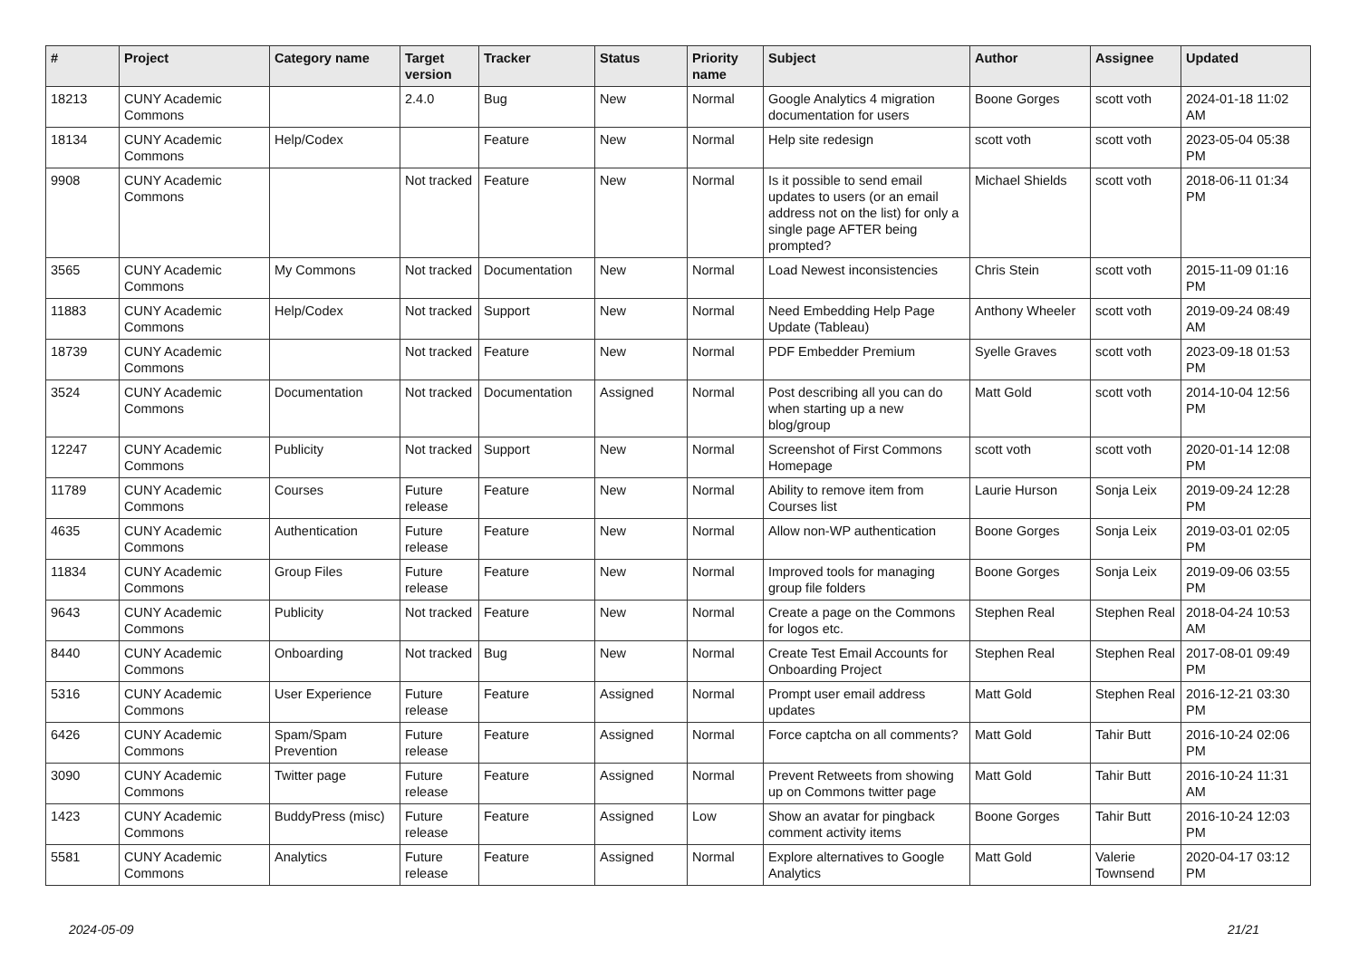| # | Project | Category name | Target version | Tracker | Status | Priority name | Subject | Author | Assignee | Updated |
| --- | --- | --- | --- | --- | --- | --- | --- | --- | --- | --- |
| 18213 | CUNY Academic Commons | | 2.4.0 | Bug | New | Normal | Google Analytics 4 migration documentation for users | Boone Gorges | scott voth | 2024-01-18 11:02 AM |
| 18134 | CUNY Academic Commons | Help/Codex | | Feature | New | Normal | Help site redesign | scott voth | scott voth | 2023-05-04 05:38 PM |
| 9908 | CUNY Academic Commons | | Not tracked | Feature | New | Normal | Is it possible to send email updates to users (or an email address not on the list) for only a single page AFTER being prompted? | Michael Shields | scott voth | 2018-06-11 01:34 PM |
| 3565 | CUNY Academic Commons | My Commons | Not tracked | Documentation | New | Normal | Load Newest inconsistencies | Chris Stein | scott voth | 2015-11-09 01:16 PM |
| 11883 | CUNY Academic Commons | Help/Codex | Not tracked | Support | New | Normal | Need Embedding Help Page Update (Tableau) | Anthony Wheeler | scott voth | 2019-09-24 08:49 AM |
| 18739 | CUNY Academic Commons | | Not tracked | Feature | New | Normal | PDF Embedder Premium | Syelle Graves | scott voth | 2023-09-18 01:53 PM |
| 3524 | CUNY Academic Commons | Documentation | Not tracked | Documentation | Assigned | Normal | Post describing all you can do when starting up a new blog/group | Matt Gold | scott voth | 2014-10-04 12:56 PM |
| 12247 | CUNY Academic Commons | Publicity | Not tracked | Support | New | Normal | Screenshot of First Commons Homepage | scott voth | scott voth | 2020-01-14 12:08 PM |
| 11789 | CUNY Academic Commons | Courses | Future release | Feature | New | Normal | Ability to remove item from Courses list | Laurie Hurson | Sonja Leix | 2019-09-24 12:28 PM |
| 4635 | CUNY Academic Commons | Authentication | Future release | Feature | New | Normal | Allow non-WP authentication | Boone Gorges | Sonja Leix | 2019-03-01 02:05 PM |
| 11834 | CUNY Academic Commons | Group Files | Future release | Feature | New | Normal | Improved tools for managing group file folders | Boone Gorges | Sonja Leix | 2019-09-06 03:55 PM |
| 9643 | CUNY Academic Commons | Publicity | Not tracked | Feature | New | Normal | Create a page on the Commons for logos etc. | Stephen Real | Stephen Real | 2018-04-24 10:53 AM |
| 8440 | CUNY Academic Commons | Onboarding | Not tracked | Bug | New | Normal | Create Test Email Accounts for Onboarding Project | Stephen Real | Stephen Real | 2017-08-01 09:49 PM |
| 5316 | CUNY Academic Commons | User Experience | Future release | Feature | Assigned | Normal | Prompt user email address updates | Matt Gold | Stephen Real | 2016-12-21 03:30 PM |
| 6426 | CUNY Academic Commons | Spam/Spam Prevention | Future release | Feature | Assigned | Normal | Force captcha on all comments? | Matt Gold | Tahir Butt | 2016-10-24 02:06 PM |
| 3090 | CUNY Academic Commons | Twitter page | Future release | Feature | Assigned | Normal | Prevent Retweets from showing up on Commons twitter page | Matt Gold | Tahir Butt | 2016-10-24 11:31 AM |
| 1423 | CUNY Academic Commons | BuddyPress (misc) | Future release | Feature | Assigned | Low | Show an avatar for pingback comment activity items | Boone Gorges | Tahir Butt | 2016-10-24 12:03 PM |
| 5581 | CUNY Academic Commons | Analytics | Future release | Feature | Assigned | Normal | Explore alternatives to Google Analytics | Matt Gold | Valerie Townsend | 2020-04-17 03:12 PM |
2024-05-09 21/21